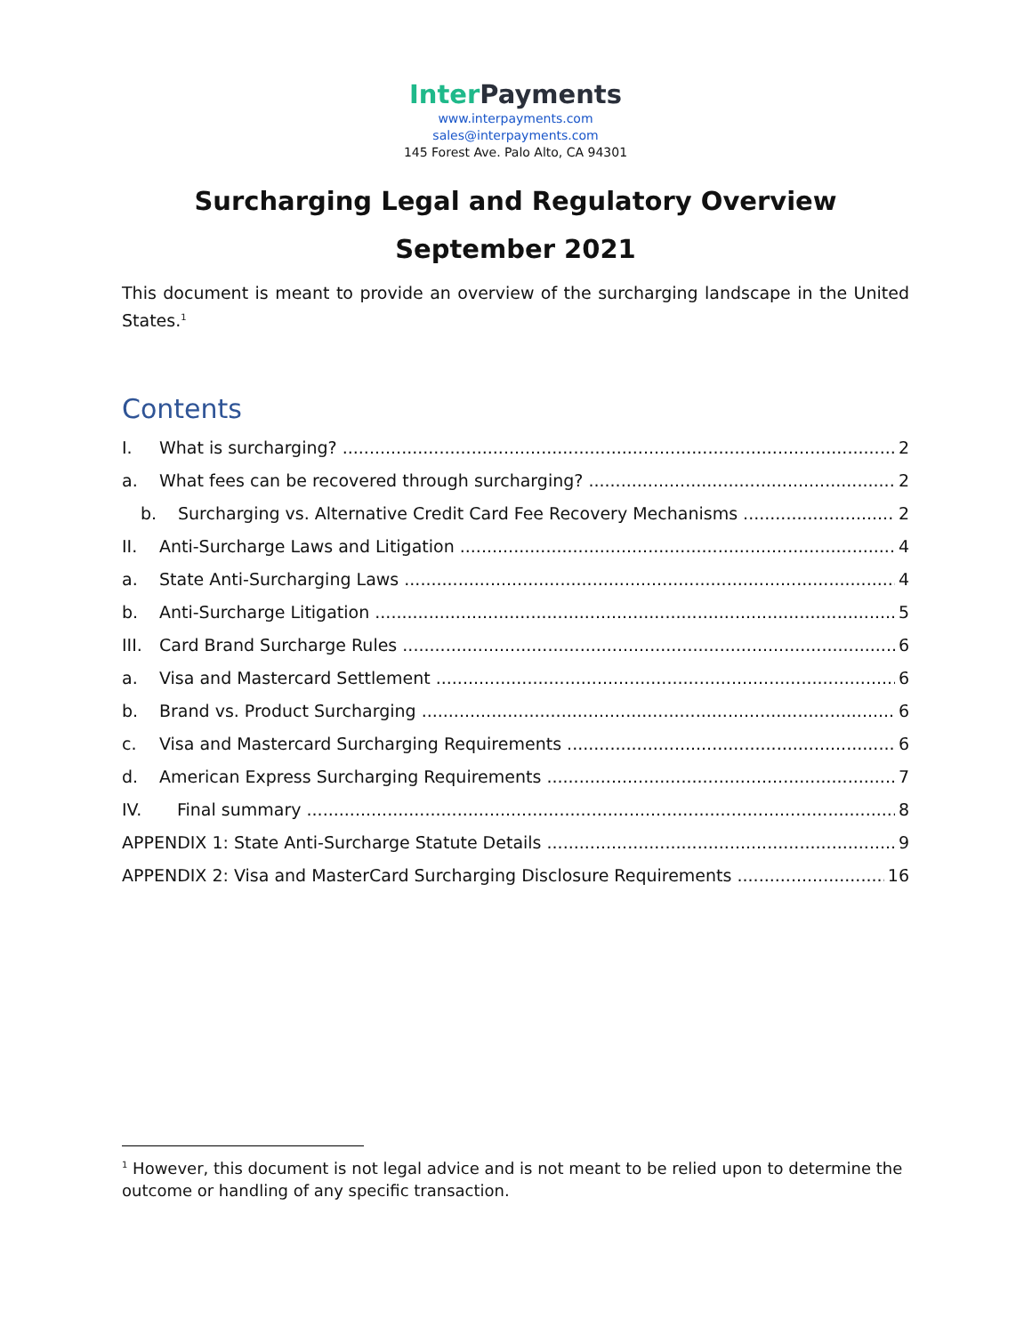Inter Payments
www.interpayments.com
sales@interpayments.com
145 Forest Ave. Palo Alto, CA 94301
Surcharging Legal and Regulatory Overview
September 2021
This document is meant to provide an overview of the surcharging landscape in the United States.<sup>1</sup>
Contents
I. What is surcharging? 2
a. What fees can be recovered through surcharging? 2
b. Surcharging vs. Alternative Credit Card Fee Recovery Mechanisms 2
II. Anti-Surcharge Laws and Litigation 4
a. State Anti-Surcharging Laws 4
b. Anti-Surcharge Litigation 5
III. Card Brand Surcharge Rules 6
a. Visa and Mastercard Settlement 6
b. Brand vs. Product Surcharging 6
c. Visa and Mastercard Surcharging Requirements 6
d. American Express Surcharging Requirements 7
IV. Final summary 8
APPENDIX 1: State Anti-Surcharge Statute Details 9
APPENDIX 2: Visa and MasterCard Surcharging Disclosure Requirements 16
<sup>1</sup> However, this document is not legal advice and is not meant to be relied upon to determine the outcome or handling of any specific transaction.